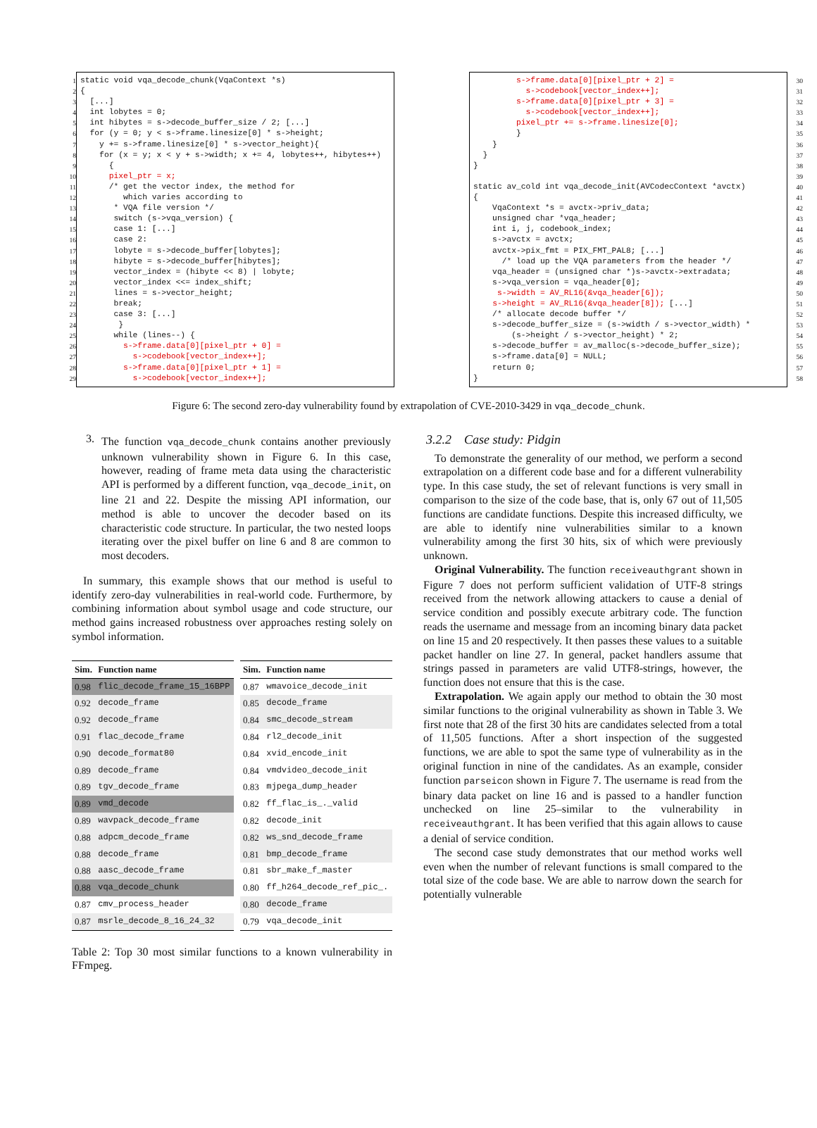1
2
3
4
5
6
7
8
9
10
11
12
13
14
15
16
17
18
19
20
21
22
23
24
25
26
27
28
29
static void vqa_decode_chunk(VqaContext *s) { [...] int lobytes = 0; int hibytes = s->decode_buffer_size / 2; [...] for (y = 0; y < s->frame.linesize[0] * s->height; y += s->frame.linesize[0] * s->vector_height){ for (x = y; x < y + s->width; x += 4, lobytes++, hibytes++) { pixel_ptr = x; /* get the vector index, the method for which varies according to * VQA file version */ switch (s->vqa_version) { case 1: [...] case 2: lobyte = s->decode_buffer[lobytes]; hibyte = s->decode_buffer[hibytes]; vector_index = (hibyte << 8) | lobyte; vector_index <<= index_shift; lines = s->vector_height; break; case 3: [...] } while (lines--) { s->frame.data[0][pixel_ptr + 0] = s->codebook[vector_index++]; s->frame.data[0][pixel_ptr + 1] = s->codebook[vector_index++];
s->frame.data[0][pixel_ptr + 2] = s->codebook[vector_index++]; s->frame.data[0][pixel_ptr + 3] = s->codebook[vector_index++]; pixel_ptr += s->frame.linesize[0]; } } } } static av_cold int vqa_decode_init(AVCodecContext *avctx) { VqaContext *s = avctx->priv_data; unsigned char *vqa_header; int i, j, codebook_index; s->avctx = avctx; avctx->pix_fmt = PIX_FMT_PAL8; [...] /* load up the VQA parameters from the header */ vqa_header = (unsigned char *)s->avctx->extradata; s->vqa_version = vqa_header[0]; s->width = AV_RL16(&vqa_header[6]); s->height = AV_RL16(&vqa_header[8]); [...] /* allocate decode buffer */ s->decode_buffer_size = (s->width / s->vector_width) * (s->height / s->vector_height) * 2; s->decode_buffer = av_malloc(s->decode_buffer_size); s->frame.data[0] = NULL; return 0; }
30
31
32
33
34
35
36
37
38
39
40
41
42
43
44
45
46
47
48
49
50
51
52
53
54
55
56
57
58
Figure 6: The second zero-day vulnerability found by extrapolation of CVE-2010-3429 in vqa_decode_chunk.
3.
The function vqa_decode_chunk contains another previously unknown vulnerability shown in Figure 6. In this case, however, reading of frame meta data using the characteristic API is performed by a different function, vqa_decode_init, on line 21 and 22. Despite the missing API information, our method is able to uncover the decoder based on its characteristic code structure. In particular, the two nested loops iterating over the pixel buffer on line 6 and 8 are common to most decoders.
In summary, this example shows that our method is useful to identify zero-day vulnerabilities in real-world code. Furthermore, by combining information about symbol usage and code structure, our method gains increased robustness over approaches resting solely on symbol information.
| Sim. | Function name |
| --- | --- |
| 0.98 | flic_decode_frame_15_16BPP |
| 0.92 | decode_frame |
| 0.92 | decode_frame |
| 0.91 | flac_decode_frame |
| 0.90 | decode_format80 |
| 0.89 | decode_frame |
| 0.89 | tgv_decode_frame |
| 0.89 | vmd_decode |
| 0.89 | wavpack_decode_frame |
| 0.88 | adpcm_decode_frame |
| 0.88 | decode_frame |
| 0.88 | aasc_decode_frame |
| 0.88 | vqa_decode_chunk |
| 0.87 | cmv_process_header |
| 0.87 | msrle_decode_8_16_24_32 |
| Sim. | Function name |
| --- | --- |
| 0.87 | wmavoice_decode_init |
| 0.85 | decode_frame |
| 0.84 | smc_decode_stream |
| 0.84 | rl2_decode_init |
| 0.84 | xvid_encode_init |
| 0.84 | vmdvideo_decode_init |
| 0.83 | mjpega_dump_header |
| 0.82 | ff_flac_is_._valid |
| 0.82 | decode_init |
| 0.82 | ws_snd_decode_frame |
| 0.81 | bmp_decode_frame |
| 0.81 | sbr_make_f_master |
| 0.80 | ff_h264_decode_ref_pic_. |
| 0.80 | decode_frame |
| 0.79 | vqa_decode_init |
Table 2: Top 30 most similar functions to a known vulnerability in FFmpeg.
3.2.2 Case study: Pidgin
To demonstrate the generality of our method, we perform a second extrapolation on a different code base and for a different vulnerability type. In this case study, the set of relevant functions is very small in comparison to the size of the code base, that is, only 67 out of 11,505 functions are candidate functions. Despite this increased difficulty, we are able to identify nine vulnerabilities similar to a known vulnerability among the first 30 hits, six of which were previously unknown.
Original Vulnerability. The function receiveauthgrant shown in Figure 7 does not perform sufficient validation of UTF-8 strings received from the network allowing attackers to cause a denial of service condition and possibly execute arbitrary code. The function reads the username and message from an incoming binary data packet on line 15 and 20 respectively. It then passes these values to a suitable packet handler on line 27. In general, packet handlers assume that strings passed in parameters are valid UTF8-strings, however, the function does not ensure that this is the case.
Extrapolation. We again apply our method to obtain the 30 most similar functions to the original vulnerability as shown in Table 3. We first note that 28 of the first 30 hits are candidates selected from a total of 11,505 functions. After a short inspection of the suggested functions, we are able to spot the same type of vulnerability as in the original function in nine of the candidates. As an example, consider function parseicon shown in Figure 7. The username is read from the binary data packet on line 16 and is passed to a handler function unchecked on line 25–similar to the vulnerability in receiveauthgrant. It has been verified that this again allows to cause a denial of service condition.
The second case study demonstrates that our method works well even when the number of relevant functions is small compared to the total size of the code base. We are able to narrow down the search for potentially vulnerable